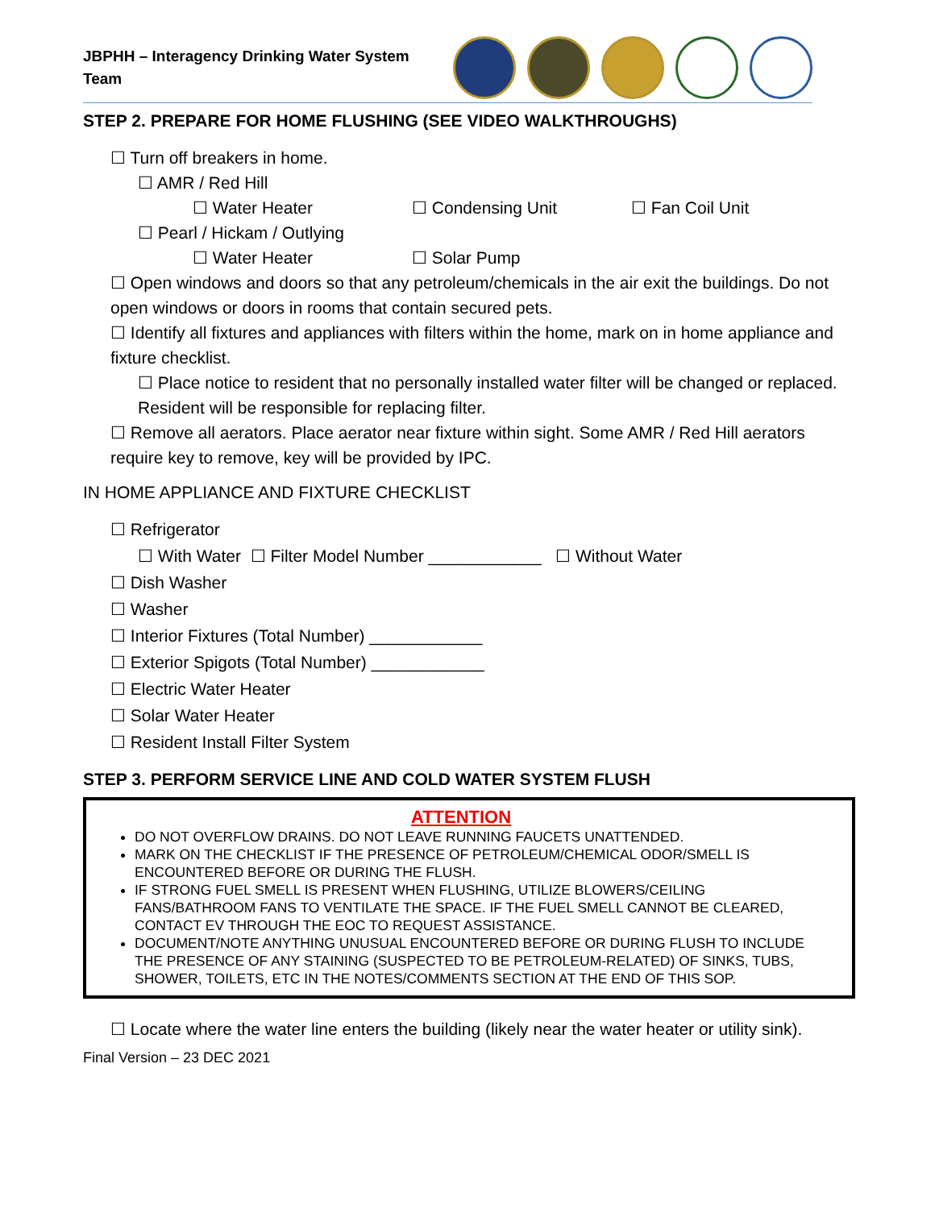JBPHH – Interagency Drinking Water System Team
STEP 2. PREPARE FOR HOME FLUSHING (SEE VIDEO WALKTHROUGHS)
☐ Turn off breakers in home.
☐ AMR / Red Hill
☐ Water Heater ☐ Condensing Unit ☐ Fan Coil Unit
☐ Pearl / Hickam / Outlying
☐ Water Heater ☐ Solar Pump
☐ Open windows and doors so that any petroleum/chemicals in the air exit the buildings. Do not open windows or doors in rooms that contain secured pets.
☐ Identify all fixtures and appliances with filters within the home, mark on in home appliance and fixture checklist.
☐ Place notice to resident that no personally installed water filter will be changed or replaced. Resident will be responsible for replacing filter.
☐ Remove all aerators. Place aerator near fixture within sight. Some AMR / Red Hill aerators require key to remove, key will be provided by IPC.
IN HOME APPLIANCE AND FIXTURE CHECKLIST
☐ Refrigerator
☐ With Water ☐ Filter Model Number ____________ ☐ Without Water
☐ Dish Washer
☐ Washer
☐ Interior Fixtures (Total Number) ____________
☐ Exterior Spigots (Total Number) ____________
☐ Electric Water Heater
☐ Solar Water Heater
☐ Resident Install Filter System
STEP 3. PERFORM SERVICE LINE AND COLD WATER SYSTEM FLUSH
ATTENTION
DO NOT OVERFLOW DRAINS. DO NOT LEAVE RUNNING FAUCETS UNATTENDED.
MARK ON THE CHECKLIST IF THE PRESENCE OF PETROLEUM/CHEMICAL ODOR/SMELL IS ENCOUNTERED BEFORE OR DURING THE FLUSH.
IF STRONG FUEL SMELL IS PRESENT WHEN FLUSHING, UTILIZE BLOWERS/CEILING FANS/BATHROOM FANS TO VENTILATE THE SPACE. IF THE FUEL SMELL CANNOT BE CLEARED, CONTACT EV THROUGH THE EOC TO REQUEST ASSISTANCE.
DOCUMENT/NOTE ANYTHING UNUSUAL ENCOUNTERED BEFORE OR DURING FLUSH TO INCLUDE THE PRESENCE OF ANY STAINING (SUSPECTED TO BE PETROLEUM-RELATED) OF SINKS, TUBS, SHOWER, TOILETS, ETC IN THE NOTES/COMMENTS SECTION AT THE END OF THIS SOP.
☐ Locate where the water line enters the building (likely near the water heater or utility sink).
Final Version – 23 DEC 2021